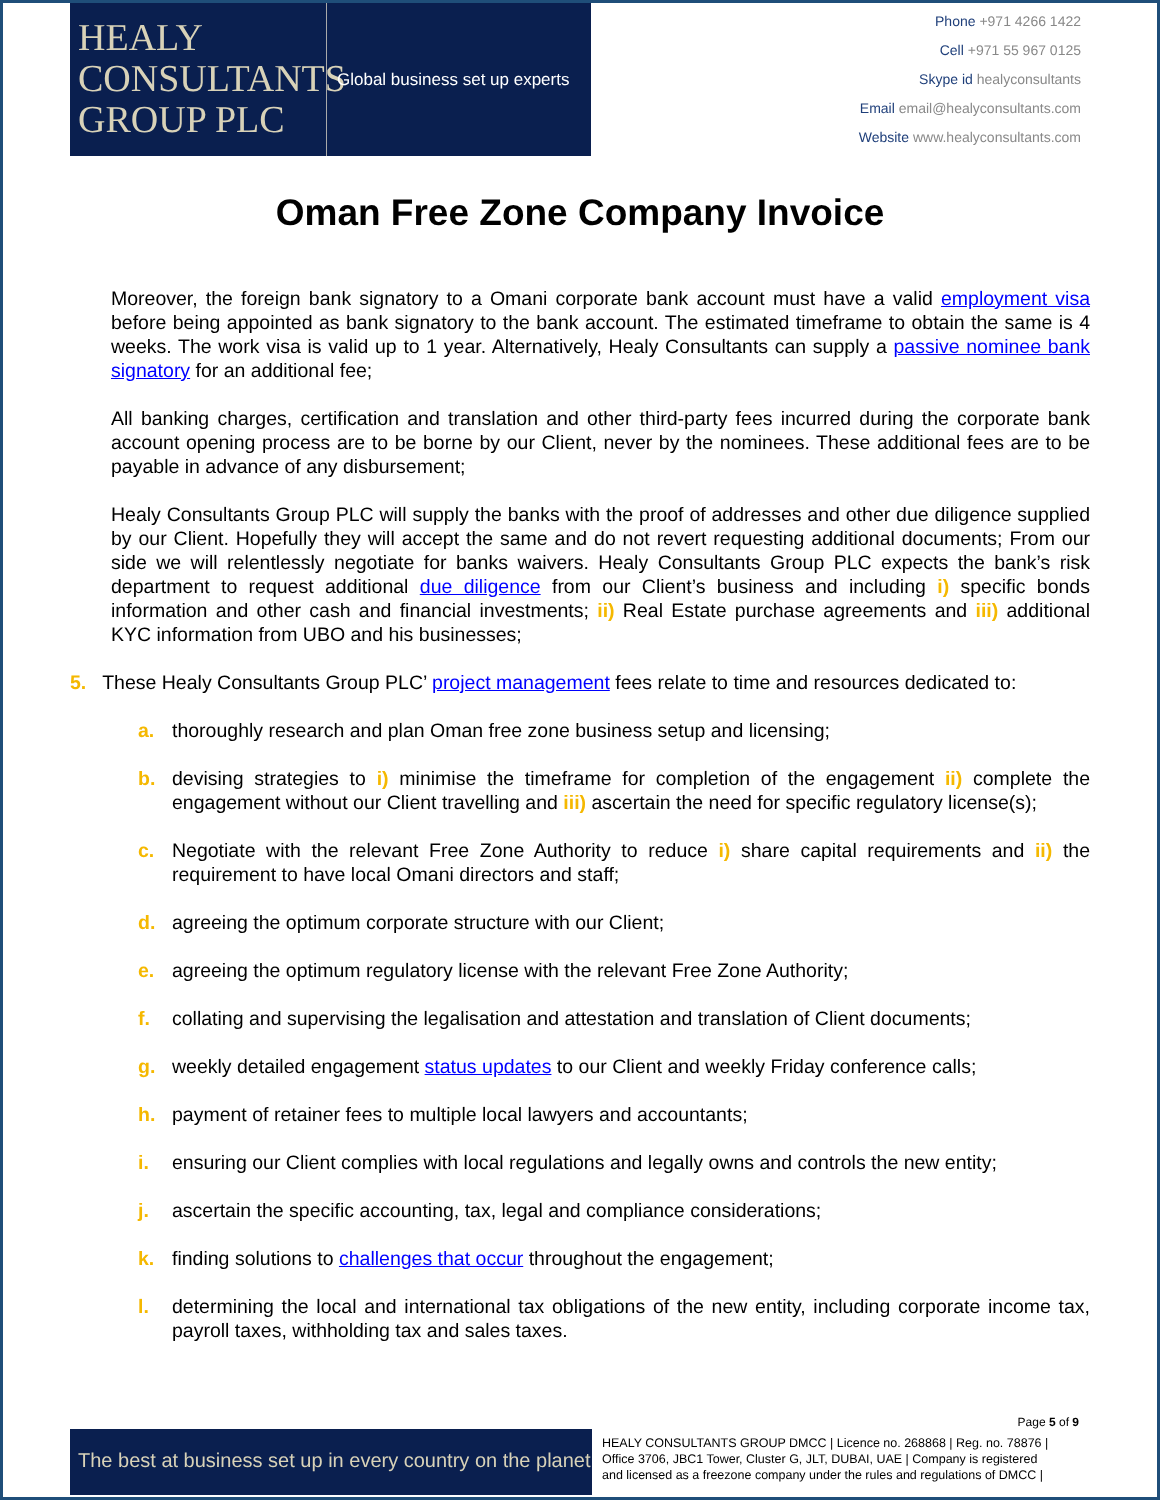HEALY
CONSULTANTS
GROUP PLC
Global business set up experts
Phone +971 4266 1422
Cell +971 55 967 0125
Skype id healyconsultants
Email email@healyconsultants.com
Website www.healyconsultants.com
Oman Free Zone Company Invoice
Moreover, the foreign bank signatory to a Omani corporate bank account must have a valid employment visa before being appointed as bank signatory to the bank account. The estimated timeframe to obtain the same is 4 weeks. The work visa is valid up to 1 year. Alternatively, Healy Consultants can supply a passive nominee bank signatory for an additional fee;
All banking charges, certification and translation and other third-party fees incurred during the corporate bank account opening process are to be borne by our Client, never by the nominees. These additional fees are to be payable in advance of any disbursement;
Healy Consultants Group PLC will supply the banks with the proof of addresses and other due diligence supplied by our Client. Hopefully they will accept the same and do not revert requesting additional documents; From our side we will relentlessly negotiate for banks waivers. Healy Consultants Group PLC expects the bank’s risk department to request additional due diligence from our Client’s business and including i) specific bonds information and other cash and financial investments; ii) Real Estate purchase agreements and iii) additional KYC information from UBO and his businesses;
5. These Healy Consultants Group PLC’ project management fees relate to time and resources dedicated to:
a. thoroughly research and plan Oman free zone business setup and licensing;
b. devising strategies to i) minimise the timeframe for completion of the engagement ii) complete the engagement without our Client travelling and iii) ascertain the need for specific regulatory license(s);
c. Negotiate with the relevant Free Zone Authority to reduce i) share capital requirements and ii) the requirement to have local Omani directors and staff;
d. agreeing the optimum corporate structure with our Client;
e. agreeing the optimum regulatory license with the relevant Free Zone Authority;
f. collating and supervising the legalisation and attestation and translation of Client documents;
g. weekly detailed engagement status updates to our Client and weekly Friday conference calls;
h. payment of retainer fees to multiple local lawyers and accountants;
i. ensuring our Client complies with local regulations and legally owns and controls the new entity;
j. ascertain the specific accounting, tax, legal and compliance considerations;
k. finding solutions to challenges that occur throughout the engagement;
l. determining the local and international tax obligations of the new entity, including corporate income tax, payroll taxes, withholding tax and sales taxes.
Page 5 of 9
The best at business set up in every country on the planet
HEALY CONSULTANTS GROUP DMCC | Licence no. 268868 | Reg. no. 78876 |
Office 3706, JBC1 Tower, Cluster G, JLT, DUBAI, UAE | Company is registered
and licensed as a freezone company under the rules and regulations of DMCC |